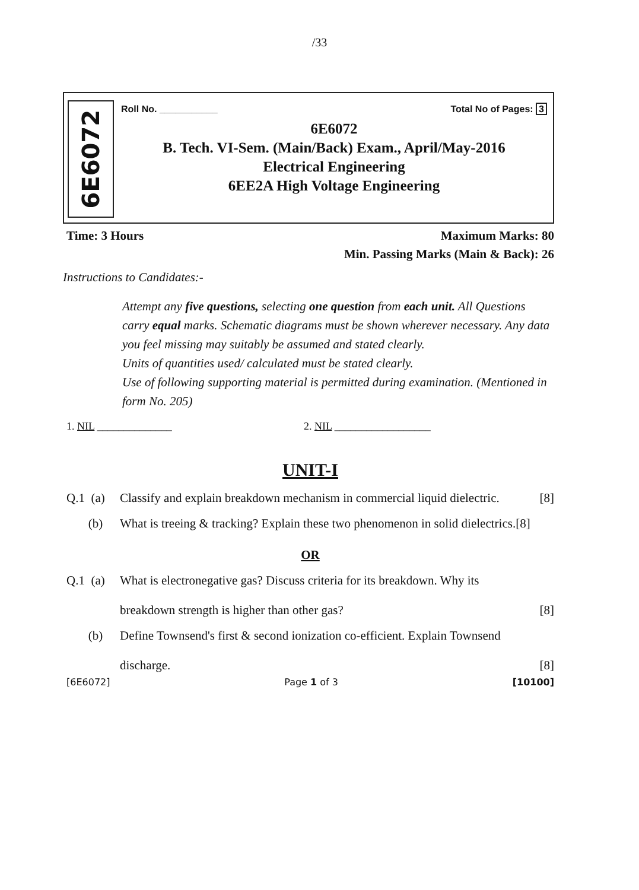/33
6E6072
Roll No. ___________ Total No of Pages: 3
6E6072
B. Tech. VI-Sem. (Main/Back) Exam., April/May-2016
Electrical Engineering
6EE2A High Voltage Engineering
Time: 3 Hours Maximum Marks: 80
Min. Passing Marks (Main & Back): 26
Instructions to Candidates:-
Attempt any five questions, selecting one question from each unit. All Questions carry equal marks. Schematic diagrams must be shown wherever necessary. Any data you feel missing may suitably be assumed and stated clearly.
Units of quantities used/ calculated must be stated clearly.
Use of following supporting material is permitted during examination. (Mentioned in form No. 205)
1. NIL ______________ 2. NIL __________________
UNIT-I
Q.1 (a) Classify and explain breakdown mechanism in commercial liquid dielectric. [8]
(b) What is treeing & tracking? Explain these two phenomenon in solid dielectrics.[8]
OR
Q.1 (a) What is electronegative gas? Discuss criteria for its breakdown. Why its
breakdown strength is higher than other gas? [8]
(b) Define Townsend's first & second ionization co-efficient. Explain Townsend
discharge. [8]
[6E6072] Page 1 of 3 [10100]